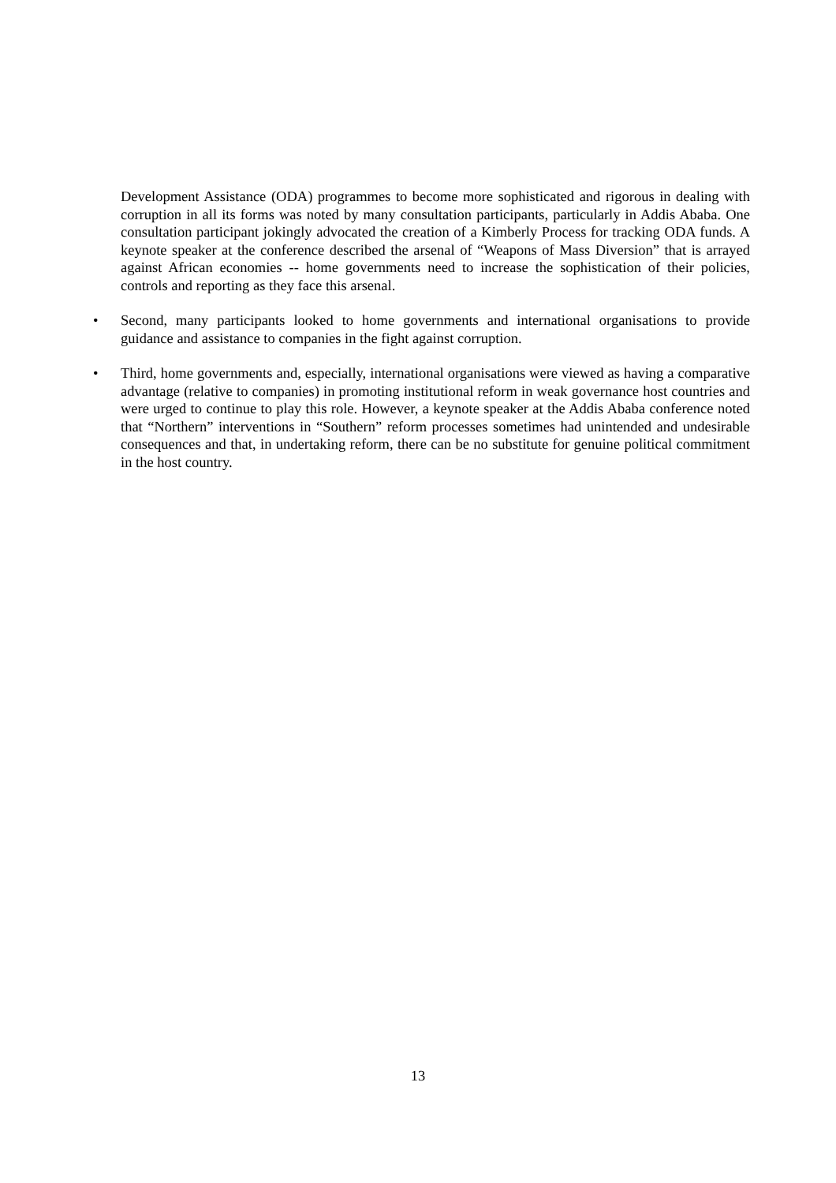Development Assistance (ODA) programmes to become more sophisticated and rigorous in dealing with corruption in all its forms was noted by many consultation participants, particularly in Addis Ababa. One consultation participant jokingly advocated the creation of a Kimberly Process for tracking ODA funds. A keynote speaker at the conference described the arsenal of “Weapons of Mass Diversion” that is arrayed against African economies -- home governments need to increase the sophistication of their policies, controls and reporting as they face this arsenal.
• Second, many participants looked to home governments and international organisations to provide guidance and assistance to companies in the fight against corruption.
• Third, home governments and, especially, international organisations were viewed as having a comparative advantage (relative to companies) in promoting institutional reform in weak governance host countries and were urged to continue to play this role. However, a keynote speaker at the Addis Ababa conference noted that “Northern” interventions in “Southern” reform processes sometimes had unintended and undesirable consequences and that, in undertaking reform, there can be no substitute for genuine political commitment in the host country.
13